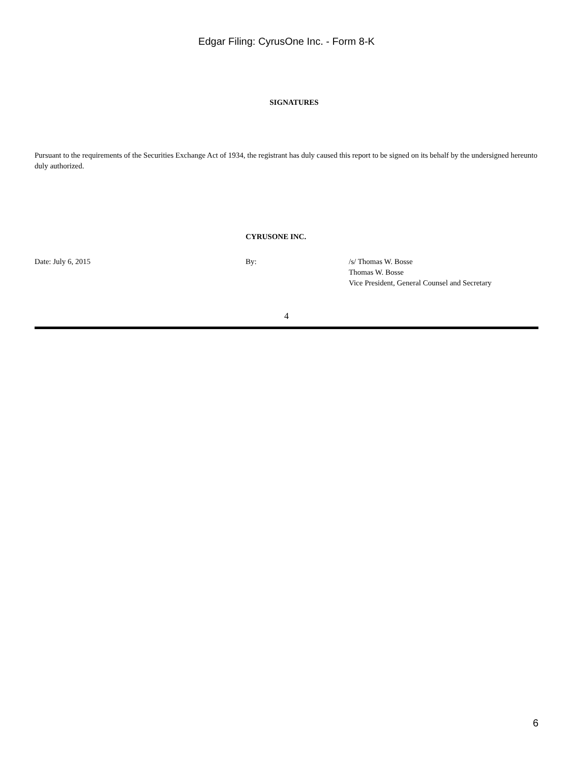Edgar Filing: CyrusOne Inc. - Form 8-K
SIGNATURES
Pursuant to the requirements of the Securities Exchange Act of 1934, the registrant has duly caused this report to be signed on its behalf by the undersigned hereunto duly authorized.
CYRUSONE INC.
Date: July 6, 2015 By: /s/ Thomas W. Bosse
Thomas W. Bosse
Vice President, General Counsel and Secretary
4
6